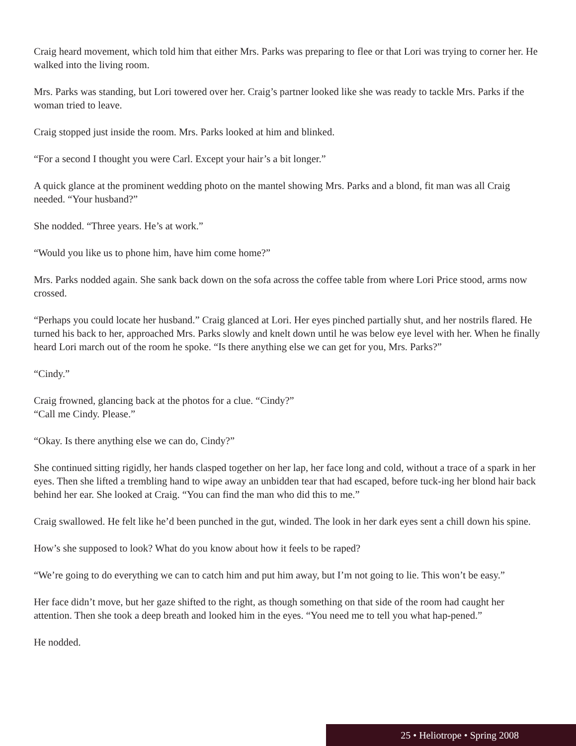Craig heard movement, which told him that either Mrs. Parks was preparing to flee or that Lori was trying to corner her. He walked into the living room.
Mrs. Parks was standing, but Lori towered over her. Craig’s partner looked like she was ready to tackle Mrs. Parks if the woman tried to leave.
Craig stopped just inside the room. Mrs. Parks looked at him and blinked.
“For a second I thought you were Carl. Except your hair’s a bit longer.”
A quick glance at the prominent wedding photo on the mantel showing Mrs. Parks and a blond, fit man was all Craig needed. “Your husband?”
She nodded. “Three years. He’s at work.”
“Would you like us to phone him, have him come home?”
Mrs. Parks nodded again. She sank back down on the sofa across the coffee table from where Lori Price stood, arms now crossed.
“Perhaps you could locate her husband.” Craig glanced at Lori. Her eyes pinched partially shut, and her nostrils flared. He turned his back to her, approached Mrs. Parks slowly and knelt down until he was below eye level with her. When he finally heard Lori march out of the room he spoke. “Is there anything else we can get for you, Mrs. Parks?”
“Cindy.”
Craig frowned, glancing back at the photos for a clue. “Cindy?”
“Call me Cindy. Please.”
“Okay. Is there anything else we can do, Cindy?”
She continued sitting rigidly, her hands clasped together on her lap, her face long and cold, without a trace of a spark in her eyes. Then she lifted a trembling hand to wipe away an unbidden tear that had escaped, before tuck-ing her blond hair back behind her ear. She looked at Craig. “You can find the man who did this to me.”
Craig swallowed. He felt like he’d been punched in the gut, winded. The look in her dark eyes sent a chill down his spine.
How’s she supposed to look? What do you know about how it feels to be raped?
“We’re going to do everything we can to catch him and put him away, but I’m not going to lie. This won’t be easy.”
Her face didn’t move, but her gaze shifted to the right, as though something on that side of the room had caught her attention. Then she took a deep breath and looked him in the eyes. “You need me to tell you what hap-pened.”
He nodded.
25 • Heliotrope • Spring 2008